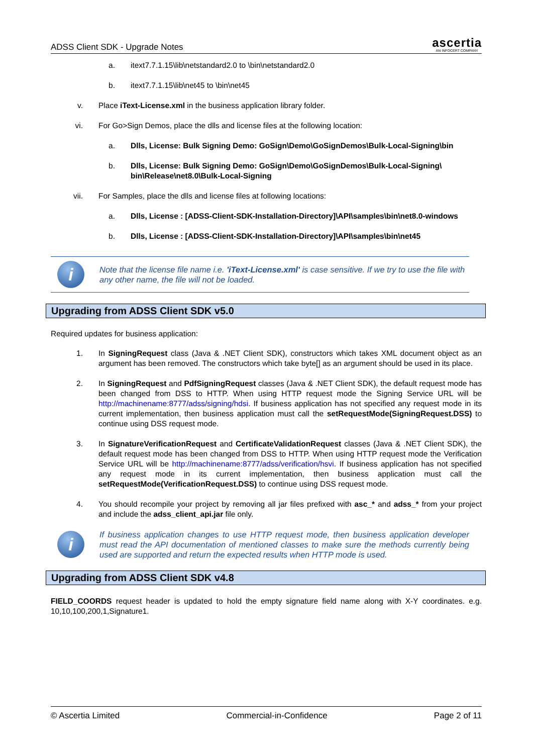ADSS Client SDK - Upgrade Notes
ascertia
AN INFOCERT COMPANY
a. itext7.7.1.15\lib\netstandard2.0 to \bin\netstandard2.0
b. itext7.7.1.15\lib\net45 to \bin\net45
v. Place iText-License.xml in the business application library folder.
vi. For Go>Sign Demos, place the dlls and license files at the following location:
a. Dlls, License: Bulk Signing Demo: GoSign\Demo\GoSignDemos\Bulk-Local-Signing\bin
b. Dlls, License: Bulk Signing Demo: GoSign\Demo\GoSignDemos\Bulk-Local-Signing\ bin\Release\net8.0\Bulk-Local-Signing
vii. For Samples, place the dlls and license files at following locations:
a. Dlls, License : [ADSS-Client-SDK-Installation-Directory]\API\samples\bin\net8.0-windows
b. Dlls, License : [ADSS-Client-SDK-Installation-Directory]\API\samples\bin\net45
i
Note that the license file name i.e. 'iText-License.xml' is case sensitive. If we try to use the file with any other name, the file will not be loaded.
Upgrading from ADSS Client SDK v5.0
Required updates for business application:
1. In SigningRequest class (Java & .NET Client SDK), constructors which takes XML document object as an argument has been removed. The constructors which take byte[] as an argument should be used in its place.
2. In SigningRequest and PdfSigningRequest classes (Java & .NET Client SDK), the default request mode has been changed from DSS to HTTP. When using HTTP request mode the Signing Service URL will be http://machinename:8777/adss/signing/hdsi. If business application has not specified any request mode in its current implementation, then business application must call the setRequestMode(SigningRequest.DSS) to continue using DSS request mode.
3. In SignatureVerificationRequest and CertificateValidationRequest classes (Java & .NET Client SDK), the default request mode has been changed from DSS to HTTP. When using HTTP request mode the Verification Service URL will be http://machinename:8777/adss/verification/hsvi. If business application has not specified any request mode in its current implementation, then business application must call the setRequestMode(VerificationRequest.DSS) to continue using DSS request mode.
4. You should recompile your project by removing all jar files prefixed with asc_* and adss_* from your project and include the adss_client_api.jar file only.
i
If business application changes to use HTTP request mode, then business application developer must read the API documentation of mentioned classes to make sure the methods currently being used are supported and return the expected results when HTTP mode is used.
Upgrading from ADSS Client SDK v4.8
FIELD_COORDS request header is updated to hold the empty signature field name along with X-Y coordinates. e.g. 10,10,100,200,1,Signature1.
© Ascertia Limited Commercial-in-Confidence Page 2 of 11